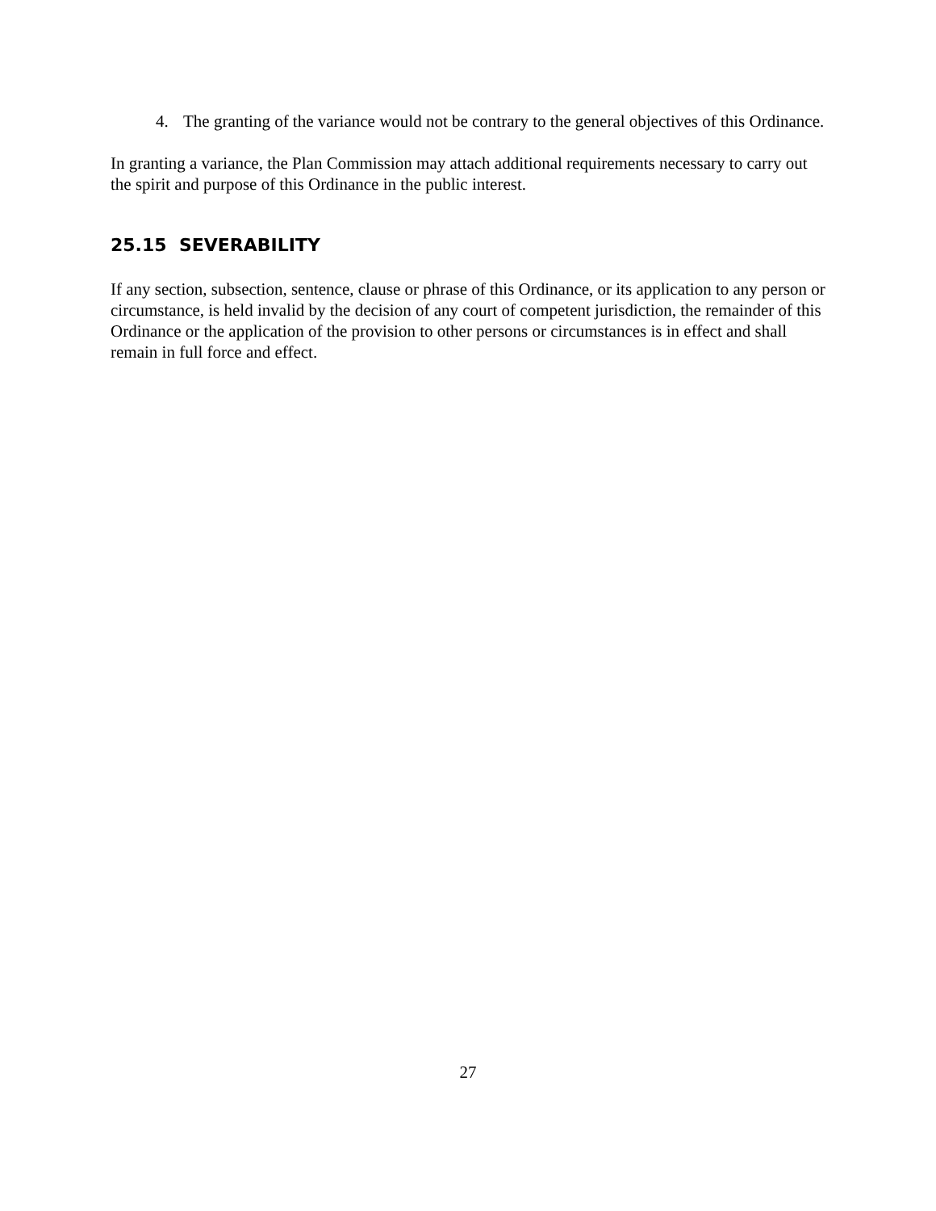4. The granting of the variance would not be contrary to the general objectives of this Ordinance.
In granting a variance, the Plan Commission may attach additional requirements necessary to carry out the spirit and purpose of this Ordinance in the public interest.
25.15 SEVERABILITY
If any section, subsection, sentence, clause or phrase of this Ordinance, or its application to any person or circumstance, is held invalid by the decision of any court of competent jurisdiction, the remainder of this Ordinance or the application of the provision to other persons or circumstances is in effect and shall remain in full force and effect.
27